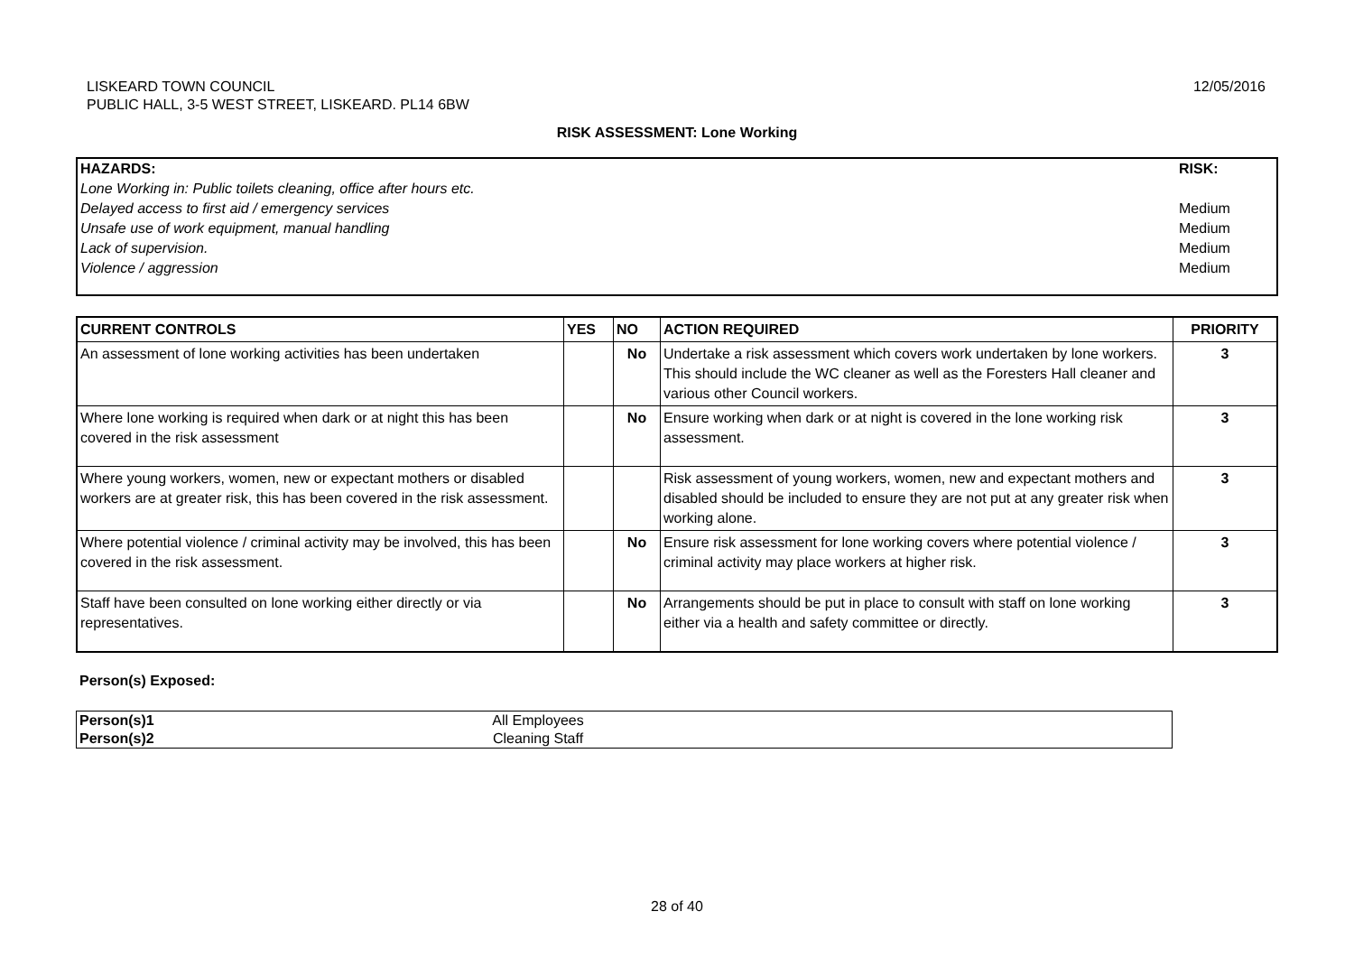LISKEARD TOWN COUNCIL
PUBLIC HALL, 3-5 WEST STREET, LISKEARD. PL14 6BW
12/05/2016
RISK ASSESSMENT: Lone Working
| HAZARDS: | RISK: |
| Lone Working in: Public toilets cleaning, office after hours etc. | |
| Delayed access to first aid / emergency services | Medium |
| Unsafe use of work equipment, manual handling | Medium |
| Lack of supervision. | Medium |
| Violence / aggression | Medium |
| CURRENT CONTROLS | YES | NO | ACTION REQUIRED | PRIORITY |
| --- | --- | --- | --- | --- |
| An assessment of lone working activities has been undertaken | | No | Undertake a risk assessment which covers work undertaken by lone workers. This should include the WC cleaner as well as the Foresters Hall cleaner and various other Council workers. | 3 |
| Where lone working is required when dark or at night this has been covered in the risk assessment | | No | Ensure working when dark or at night is covered in the lone working risk assessment. | 3 |
| Where young workers, women, new or expectant mothers or disabled workers are at greater risk, this has been covered in the risk assessment. | | | Risk assessment of young workers, women, new and expectant mothers and disabled should be included to ensure they are not put at any greater risk when working alone. | 3 |
| Where potential violence / criminal activity may be involved, this has been covered in the risk assessment. | | No | Ensure risk assessment for lone working covers where potential violence / criminal activity may place workers at higher risk. | 3 |
| Staff have been consulted on lone working either directly or via representatives. | | No | Arrangements should be put in place to consult with staff on lone working either via a health and safety committee or directly. | 3 |
Person(s) Exposed:
| Person(s)1 | All Employees |
| Person(s)2 | Cleaning Staff |
28 of 40